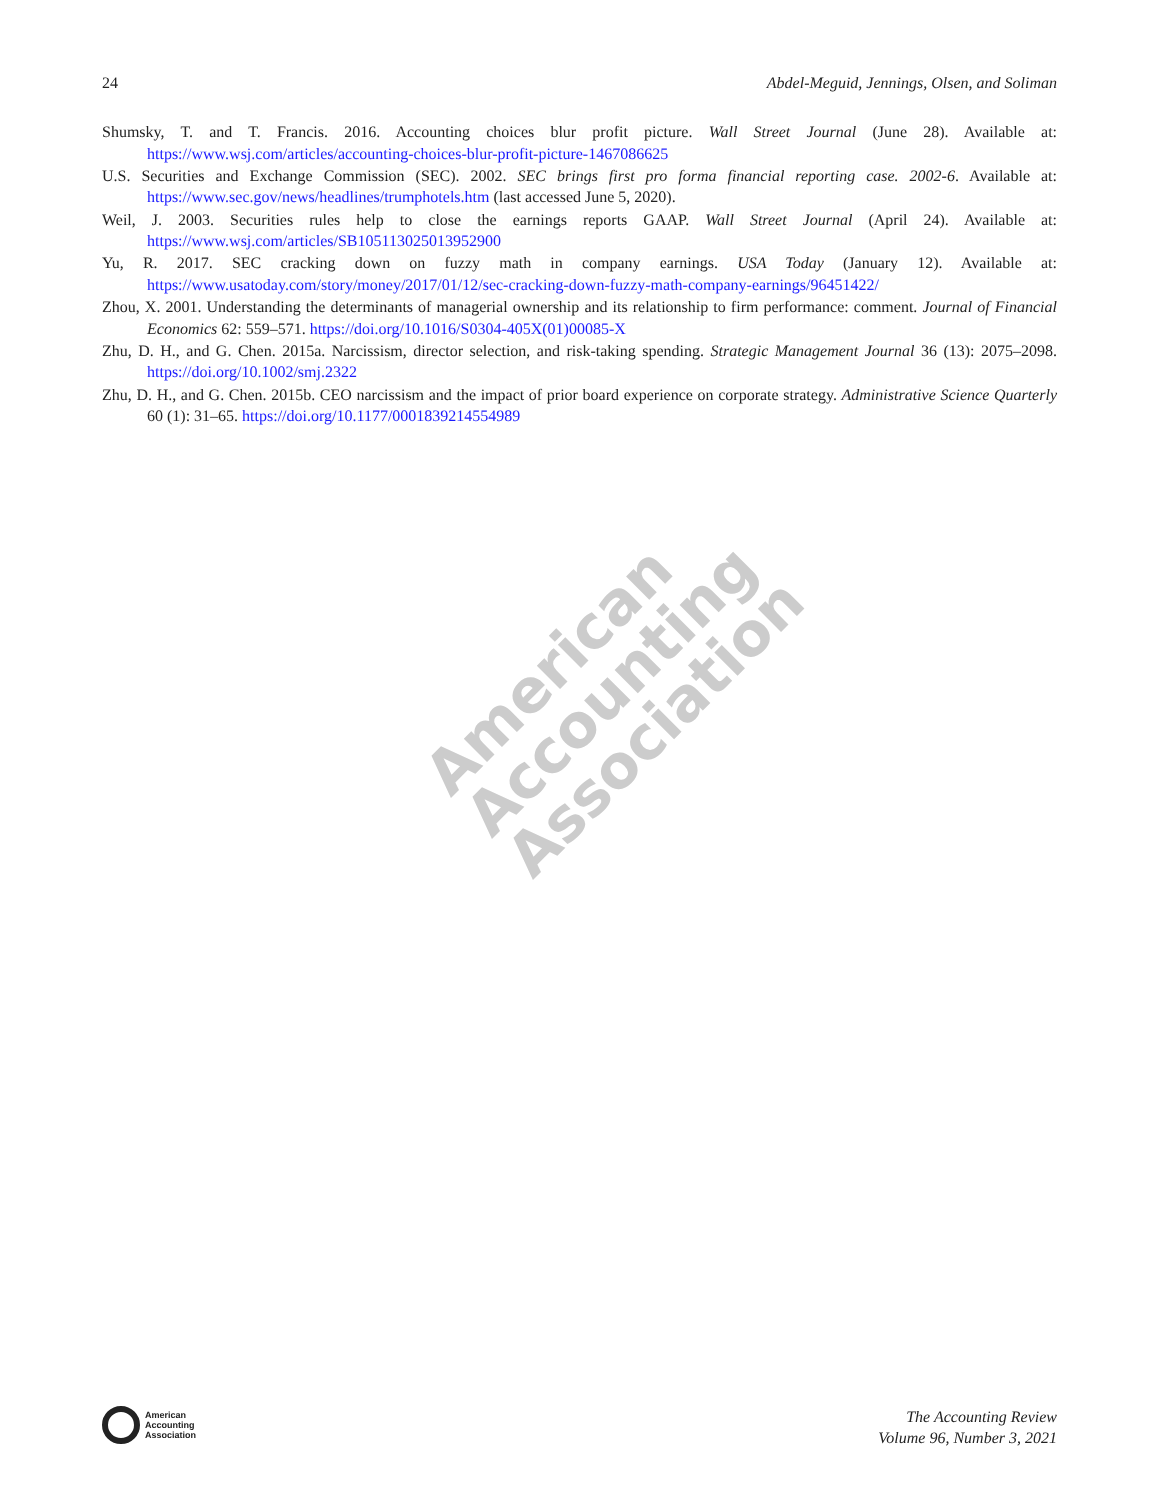American
Accounting
Association
24 Abdel-Meguid, Jennings, Olsen, and Soliman
Shumsky, T. and T. Francis. 2016. Accounting choices blur profit picture. Wall Street Journal (June 28). Available at: https://www.wsj.com/articles/accounting-choices-blur-profit-picture-1467086625
U.S. Securities and Exchange Commission (SEC). 2002. SEC brings first pro forma financial reporting case. 2002-6. Available at: https://www.sec.gov/news/headlines/trumphotels.htm (last accessed June 5, 2020).
Weil, J. 2003. Securities rules help to close the earnings reports GAAP. Wall Street Journal (April 24). Available at: https://www.wsj.com/articles/SB105113025013952900
Yu, R. 2017. SEC cracking down on fuzzy math in company earnings. USA Today (January 12). Available at: https://www.usatoday.com/story/money/2017/01/12/sec-cracking-down-fuzzy-math-company-earnings/96451422/
Zhou, X. 2001. Understanding the determinants of managerial ownership and its relationship to firm performance: comment. Journal of Financial Economics 62: 559–571. https://doi.org/10.1016/S0304-405X(01)00085-X
Zhu, D. H., and G. Chen. 2015a. Narcissism, director selection, and risk-taking spending. Strategic Management Journal 36 (13): 2075–2098. https://doi.org/10.1002/smj.2322
Zhu, D. H., and G. Chen. 2015b. CEO narcissism and the impact of prior board experience on corporate strategy. Administrative Science Quarterly 60 (1): 31–65. https://doi.org/10.1177/0001839214554989
American
Accounting
Association
The Accounting Review
Volume 96, Number 3, 2021